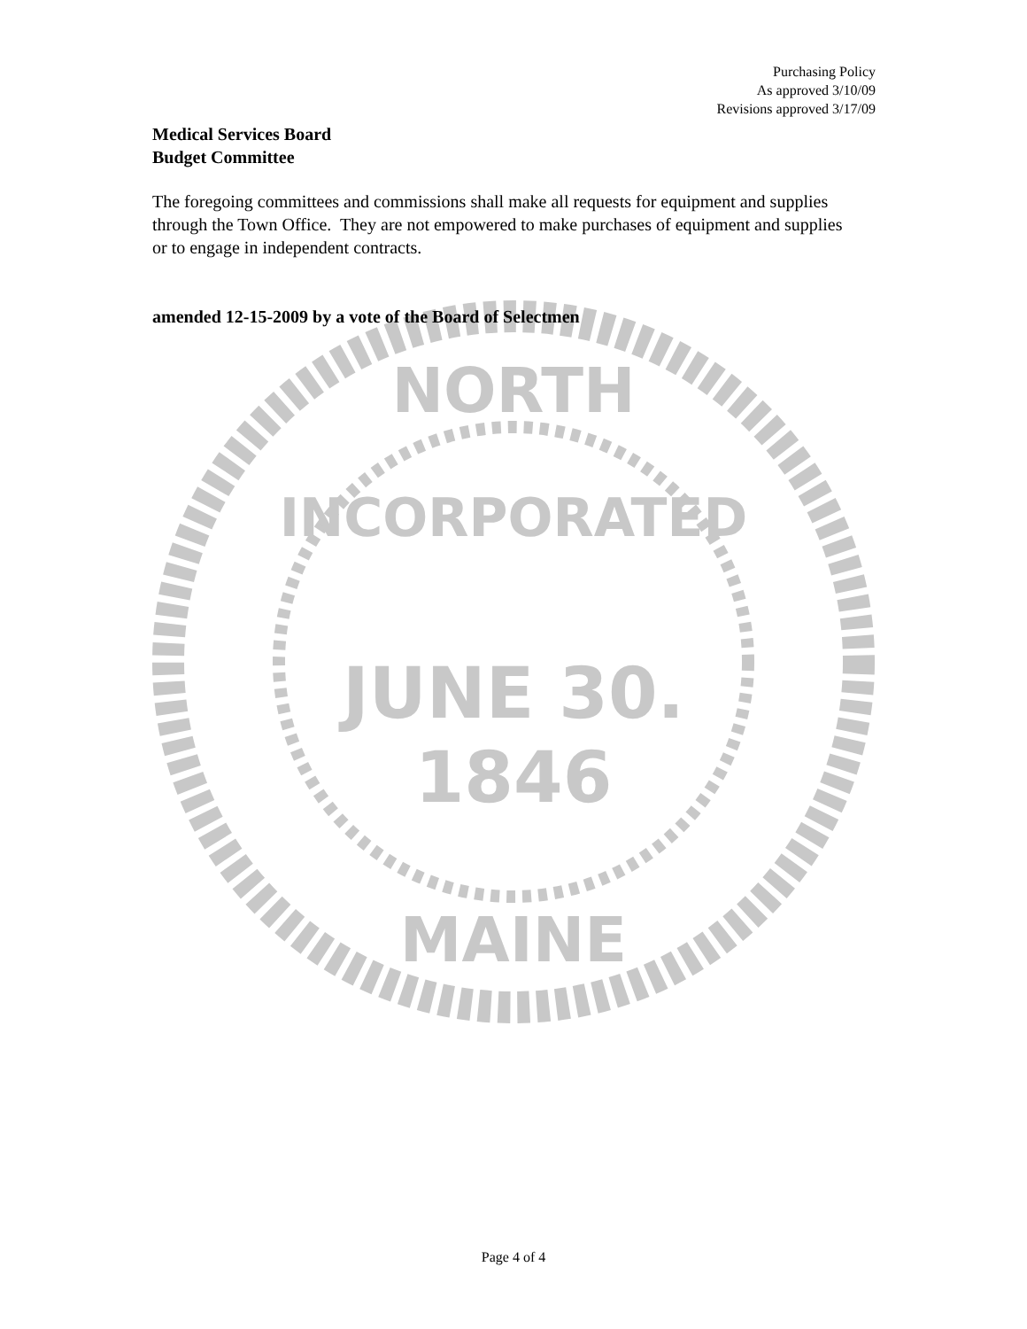Purchasing Policy
As approved 3/10/09
Revisions approved 3/17/09
Medical Services Board
Budget Committee
The foregoing committees and commissions shall make all requests for equipment and supplies through the Town Office. They are not empowered to make purchases of equipment and supplies or to engage in independent contracts.
amended 12-15-2009 by a vote of the Board of Selectmen
JUNE 30.
1846
NORTH
MAINE
INCORPORATED
Page 4 of 4